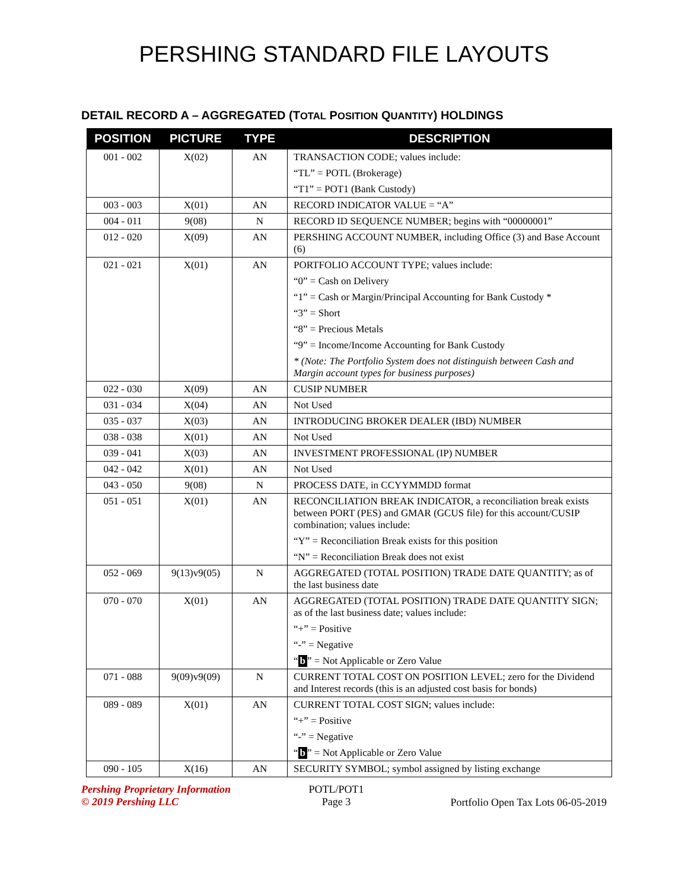PERSHING STANDARD FILE LAYOUTS
DETAIL RECORD A – AGGREGATED (TOTAL POSITION QUANTITY) HOLDINGS
| POSITION | PICTURE | TYPE | DESCRIPTION |
| --- | --- | --- | --- |
| 001 - 002 | X(02) | AN | TRANSACTION CODE; values include: “TL” = POTL (Brokerage) “T1” = POT1 (Bank Custody) |
| 003 - 003 | X(01) | AN | RECORD INDICATOR VALUE = “A” |
| 004 - 011 | 9(08) | N | RECORD ID SEQUENCE NUMBER; begins with “00000001” |
| 012 - 020 | X(09) | AN | PERSHING ACCOUNT NUMBER, including Office (3) and Base Account (6) |
| 021 - 021 | X(01) | AN | PORTFOLIO ACCOUNT TYPE; values include: “0” = Cash on Delivery “1” = Cash or Margin/Principal Accounting for Bank Custody * “3” = Short “8” = Precious Metals “9” = Income/Income Accounting for Bank Custody * (Note: The Portfolio System does not distinguish between Cash and Margin account types for business purposes) |
| 022 - 030 | X(09) | AN | CUSIP NUMBER |
| 031 - 034 | X(04) | AN | Not Used |
| 035 - 037 | X(03) | AN | INTRODUCING BROKER DEALER (IBD) NUMBER |
| 038 - 038 | X(01) | AN | Not Used |
| 039 - 041 | X(03) | AN | INVESTMENT PROFESSIONAL (IP) NUMBER |
| 042 - 042 | X(01) | AN | Not Used |
| 043 - 050 | 9(08) | N | PROCESS DATE, in CCYYMMDD format |
| 051 - 051 | X(01) | AN | RECONCILIATION BREAK INDICATOR, a reconciliation break exists between PORT (PES) and GMAR (GCUS file) for this account/CUSIP combination; values include: “Y” = Reconciliation Break exists for this position “N” = Reconciliation Break does not exist |
| 052 - 069 | 9(13)v9(05) | N | AGGREGATED (TOTAL POSITION) TRADE DATE QUANTITY; as of the last business date |
| 070 - 070 | X(01) | AN | AGGREGATED (TOTAL POSITION) TRADE DATE QUANTITY SIGN; as of the last business date; values include: “+” = Positive “-” = Negative “ b ” = Not Applicable or Zero Value |
| 071 - 088 | 9(09)v9(09) | N | CURRENT TOTAL COST ON POSITION LEVEL; zero for the Dividend and Interest records (this is an adjusted cost basis for bonds) |
| 089 - 089 | X(01) | AN | CURRENT TOTAL COST SIGN; values include: “+” = Positive “-” = Negative “ b ” = Not Applicable or Zero Value |
| 090 - 105 | X(16) | AN | SECURITY SYMBOL; symbol assigned by listing exchange |
Pershing Proprietary Information
© 2019 Pershing LLC
POTL/POT1
Page 3
Portfolio Open Tax Lots 06-05-2019